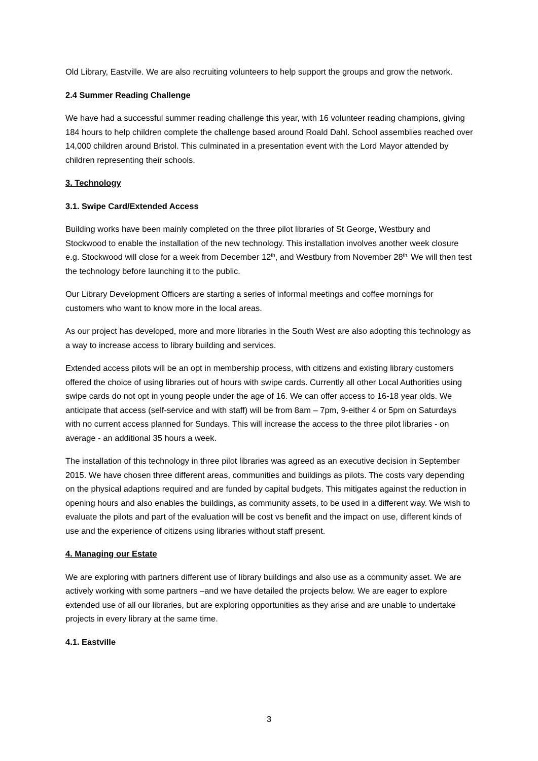Old Library, Eastville. We are also recruiting volunteers to help support the groups and grow the network.
2.4 Summer Reading Challenge
We have had a successful summer reading challenge this year, with 16 volunteer reading champions, giving 184 hours to help children complete the challenge based around Roald Dahl. School assemblies reached over 14,000 children around Bristol. This culminated in a presentation event with the Lord Mayor attended by children representing their schools.
3. Technology
3.1. Swipe Card/Extended Access
Building works have been mainly completed on the three pilot libraries of St George, Westbury and Stockwood to enable the installation of the new technology. This installation involves another week closure e.g. Stockwood will close for a week from December 12<sup>th</sup>, and Westbury from November 28<sup>th.</sup> We will then test the technology before launching it to the public.
Our Library Development Officers are starting a series of informal meetings and coffee mornings for customers who want to know more in the local areas.
As our project has developed, more and more libraries in the South West are also adopting this technology as a way to increase access to library building and services.
Extended access pilots will be an opt in membership process, with citizens and existing library customers offered the choice of using libraries out of hours with swipe cards. Currently all other Local Authorities using swipe cards do not opt in young people under the age of 16. We can offer access to 16-18 year olds. We anticipate that access (self-service and with staff) will be from 8am – 7pm, 9-either 4 or 5pm on Saturdays with no current access planned for Sundays. This will increase the access to the three pilot libraries - on average - an additional 35 hours a week.
The installation of this technology in three pilot libraries was agreed as an executive decision in September 2015. We have chosen three different areas, communities and buildings as pilots. The costs vary depending on the physical adaptions required and are funded by capital budgets. This mitigates against the reduction in opening hours and also enables the buildings, as community assets, to be used in a different way. We wish to evaluate the pilots and part of the evaluation will be cost vs benefit and the impact on use, different kinds of use and the experience of citizens using libraries without staff present.
4. Managing our Estate
We are exploring with partners different use of library buildings and also use as a community asset. We are actively working with some partners –and we have detailed the projects below. We are eager to explore extended use of all our libraries, but are exploring opportunities as they arise and are unable to undertake projects in every library at the same time.
4.1. Eastville
3